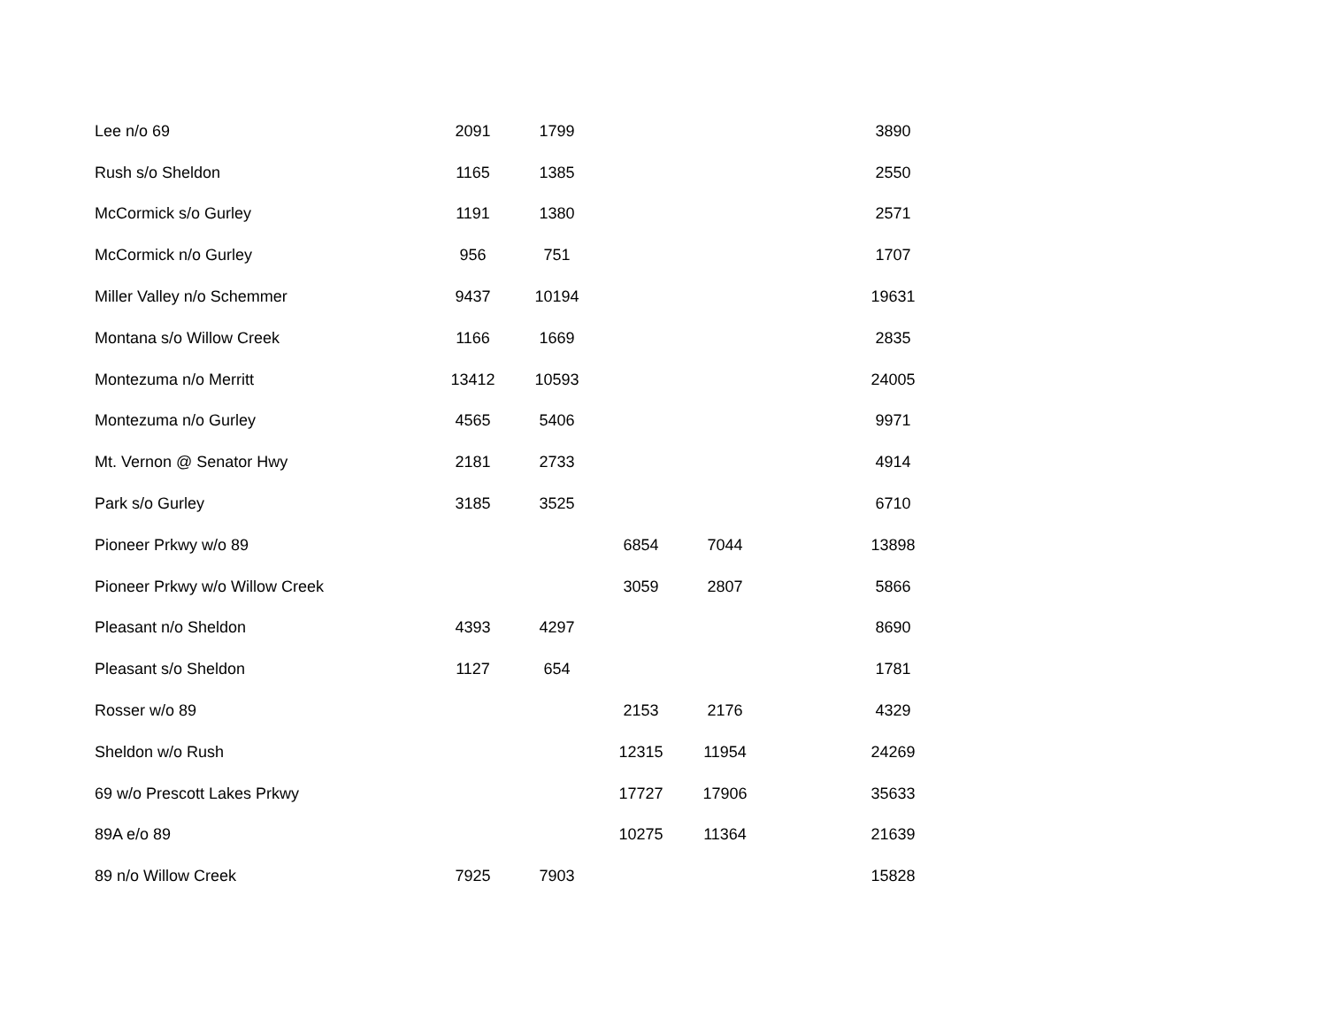| Lee n/o 69 | 2091 | 1799 | | | | 3890 |
| Rush s/o Sheldon | 1165 | 1385 | | | | 2550 |
| McCormick s/o Gurley | 1191 | 1380 | | | | 2571 |
| McCormick n/o Gurley | 956 | 751 | | | | 1707 |
| Miller Valley n/o Schemmer | 9437 | 10194 | | | | 19631 |
| Montana s/o Willow Creek | 1166 | 1669 | | | | 2835 |
| Montezuma n/o Merritt | 13412 | 10593 | | | | 24005 |
| Montezuma n/o Gurley | 4565 | 5406 | | | | 9971 |
| Mt. Vernon @ Senator Hwy | 2181 | 2733 | | | | 4914 |
| Park s/o Gurley | 3185 | 3525 | | | | 6710 |
| Pioneer Prkwy w/o 89 | | | 6854 | 7044 | | 13898 |
| Pioneer Prkwy w/o Willow Creek | | | 3059 | 2807 | | 5866 |
| Pleasant n/o Sheldon | 4393 | 4297 | | | | 8690 |
| Pleasant s/o Sheldon | 1127 | 654 | | | | 1781 |
| Rosser w/o 89 | | | 2153 | 2176 | | 4329 |
| Sheldon w/o Rush | | | 12315 | 11954 | | 24269 |
| 69 w/o Prescott Lakes Prkwy | | | 17727 | 17906 | | 35633 |
| 89A e/o 89 | | | 10275 | 11364 | | 21639 |
| 89 n/o Willow Creek | 7925 | 7903 | | | | 15828 |